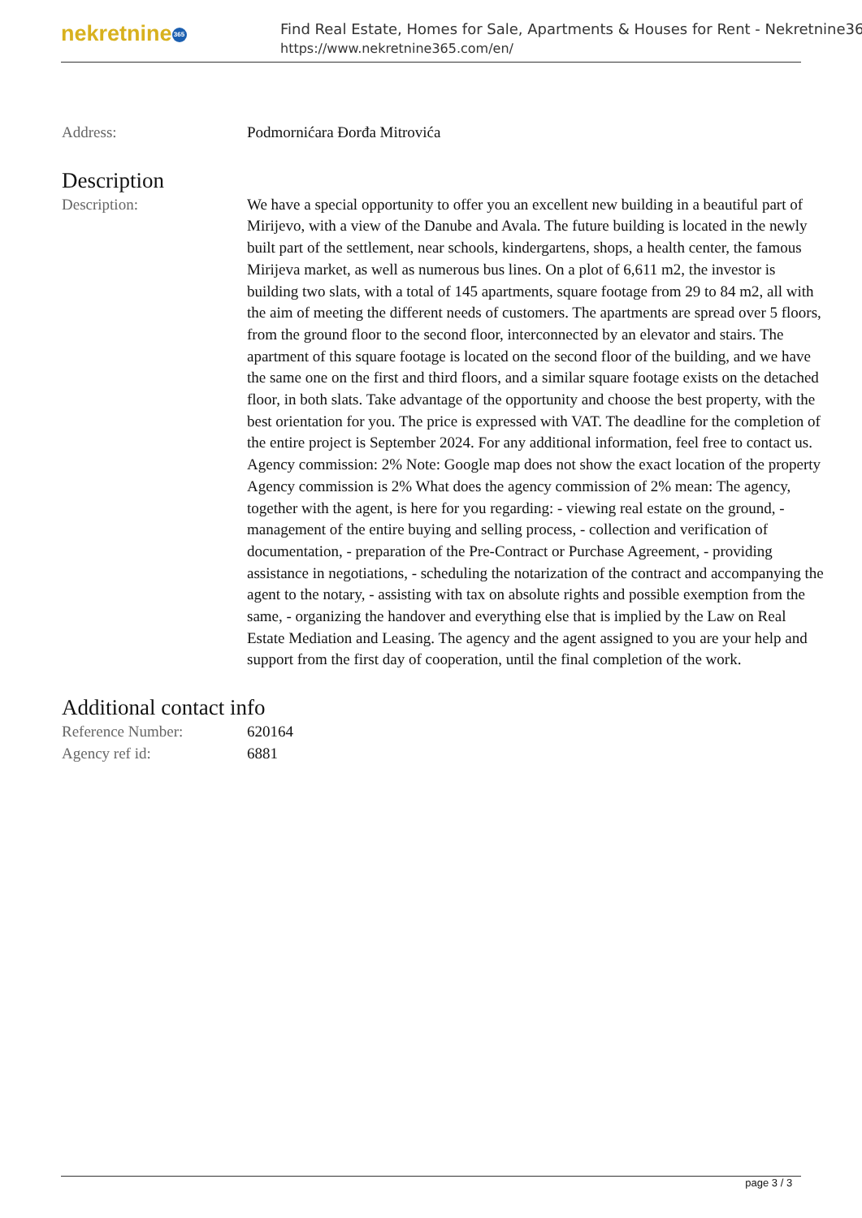nekretnine 365
Find Real Estate, Homes for Sale, Apartments & Houses for Rent - Nekretnine365
https://www.nekretnine365.com/en/
| Address: | Podmornićara Đorđa Mitrovića |
Description
| Description: | We have a special opportunity to offer you an excellent new building in a beautiful part of Mirijevo, with a view of the Danube and Avala. The future building is located in the newly built part of the settlement, near schools, kindergartens, shops, a health center, the famous Mirijeva market, as well as numerous bus lines. On a plot of 6,611 m2, the investor is building two slats, with a total of 145 apartments, square footage from 29 to 84 m2, all with the aim of meeting the different needs of customers. The apartments are spread over 5 floors, from the ground floor to the second floor, interconnected by an elevator and stairs. The apartment of this square footage is located on the second floor of the building, and we have the same one on the first and third floors, and a similar square footage exists on the detached floor, in both slats. Take advantage of the opportunity and choose the best property, with the best orientation for you. The price is expressed with VAT. The deadline for the completion of the entire project is September 2024. For any additional information, feel free to contact us. Agency commission: 2% Note: Google map does not show the exact location of the property Agency commission is 2% What does the agency commission of 2% mean: The agency, together with the agent, is here for you regarding: - viewing real estate on the ground, - management of the entire buying and selling process, - collection and verification of documentation, - preparation of the Pre-Contract or Purchase Agreement, - providing assistance in negotiations, - scheduling the notarization of the contract and accompanying the agent to the notary, - assisting with tax on absolute rights and possible exemption from the same, - organizing the handover and everything else that is implied by the Law on Real Estate Mediation and Leasing. The agency and the agent assigned to you are your help and support from the first day of cooperation, until the final completion of the work. |
Additional contact info
| Reference Number: | 620164 |
| Agency ref id: | 6881 |
page 3 / 3